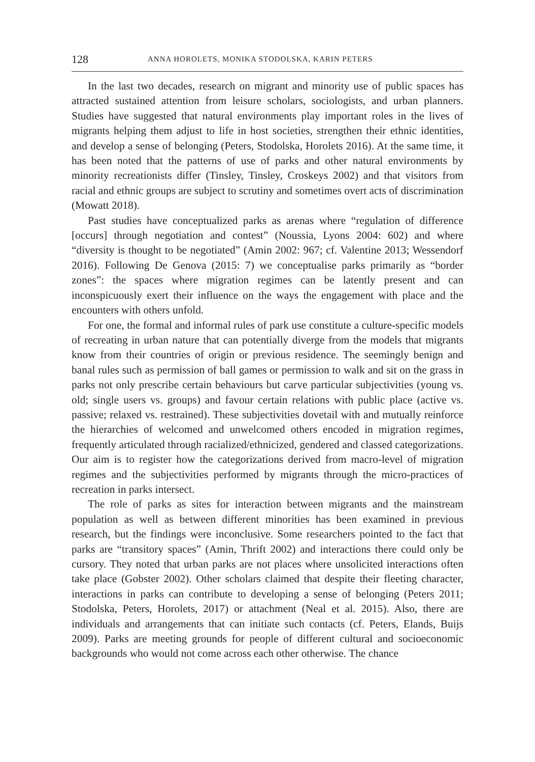128 ANNA HOROLETS, MONIKA STODOLSKA, KARIN PETERS
In the last two decades, research on migrant and minority use of public spaces has attracted sustained attention from leisure scholars, sociologists, and urban planners. Studies have suggested that natural environments play important roles in the lives of migrants helping them adjust to life in host societies, strengthen their ethnic identities, and develop a sense of belonging (Peters, Stodolska, Horolets 2016). At the same time, it has been noted that the patterns of use of parks and other natural environments by minority recreationists differ (Tinsley, Tinsley, Croskeys 2002) and that visitors from racial and ethnic groups are subject to scrutiny and sometimes overt acts of discrimination (Mowatt 2018).
Past studies have conceptualized parks as arenas where “regulation of difference [occurs] through negotiation and contest” (Noussia, Lyons 2004: 602) and where “diversity is thought to be negotiated” (Amin 2002: 967; cf. Valentine 2013; Wessendorf 2016). Following De Genova (2015: 7) we conceptualise parks primarily as “border zones”: the spaces where migration regimes can be latently present and can inconspicuously exert their influence on the ways the engagement with place and the encounters with others unfold.
For one, the formal and informal rules of park use constitute a culture-specific models of recreating in urban nature that can potentially diverge from the models that migrants know from their countries of origin or previous residence. The seemingly benign and banal rules such as permission of ball games or permission to walk and sit on the grass in parks not only prescribe certain behaviours but carve particular subjectivities (young vs. old; single users vs. groups) and favour certain relations with public place (active vs. passive; relaxed vs. restrained). These subjectivities dovetail with and mutually reinforce the hierarchies of welcomed and unwelcomed others encoded in migration regimes, frequently articulated through racialized/ethnicized, gendered and classed categorizations. Our aim is to register how the categorizations derived from macro-level of migration regimes and the subjectivities performed by migrants through the micro-practices of recreation in parks intersect.
The role of parks as sites for interaction between migrants and the mainstream population as well as between different minorities has been examined in previous research, but the findings were inconclusive. Some researchers pointed to the fact that parks are “transitory spaces” (Amin, Thrift 2002) and interactions there could only be cursory. They noted that urban parks are not places where unsolicited interactions often take place (Gobster 2002). Other scholars claimed that despite their fleeting character, interactions in parks can contribute to developing a sense of belonging (Peters 2011; Stodolska, Peters, Horolets, 2017) or attachment (Neal et al. 2015). Also, there are individuals and arrangements that can initiate such contacts (cf. Peters, Elands, Buijs 2009). Parks are meeting grounds for people of different cultural and socioeconomic backgrounds who would not come across each other otherwise. The chance